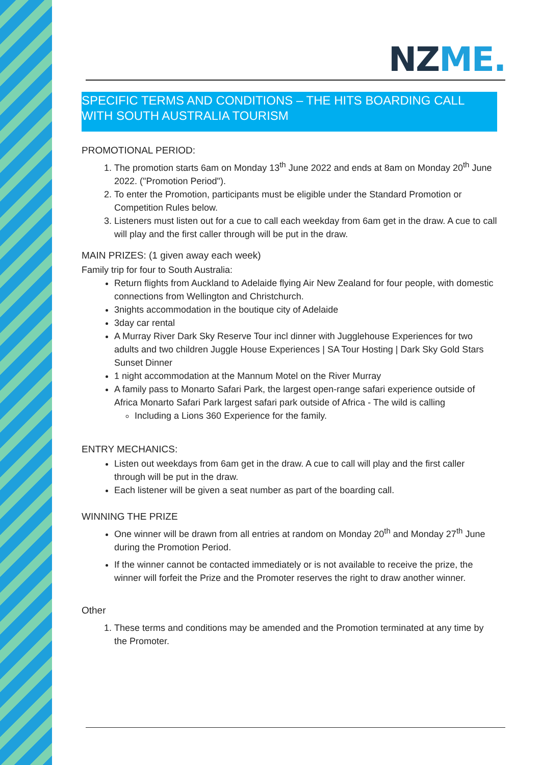NZ ME.
SPECIFIC TERMS AND CONDITIONS – THE HITS BOARDING CALL WITH SOUTH AUSTRALIA TOURISM
PROMOTIONAL PERIOD:
1. The promotion starts 6am on Monday 13<sup>th</sup> June 2022 and ends at 8am on Monday 20<sup>th</sup> June 2022. ("Promotion Period").
2. To enter the Promotion, participants must be eligible under the Standard Promotion or Competition Rules below.
3. Listeners must listen out for a cue to call each weekday from 6am get in the draw. A cue to call will play and the first caller through will be put in the draw.
MAIN PRIZES: (1 given away each week)
Family trip for four to South Australia:
Return flights from Auckland to Adelaide flying Air New Zealand for four people, with domestic connections from Wellington and Christchurch.
3nights accommodation in the boutique city of Adelaide
3day car rental
A Murray River Dark Sky Reserve Tour incl dinner with Jugglehouse Experiences for two adults and two children Juggle House Experiences | SA Tour Hosting | Dark Sky Gold Stars Sunset Dinner
1 night accommodation at the Mannum Motel on the River Murray
A family pass to Monarto Safari Park, the largest open-range safari experience outside of Africa Monarto Safari Park largest safari park outside of Africa - The wild is calling
Including a Lions 360 Experience for the family.
ENTRY MECHANICS:
Listen out weekdays from 6am get in the draw. A cue to call will play and the first caller through will be put in the draw.
Each listener will be given a seat number as part of the boarding call.
WINNING THE PRIZE
One winner will be drawn from all entries at random on Monday 20<sup>th</sup> and Monday 27<sup>th</sup> June during the Promotion Period.
If the winner cannot be contacted immediately or is not available to receive the prize, the winner will forfeit the Prize and the Promoter reserves the right to draw another winner.
Other
1. These terms and conditions may be amended and the Promotion terminated at any time by the Promoter.